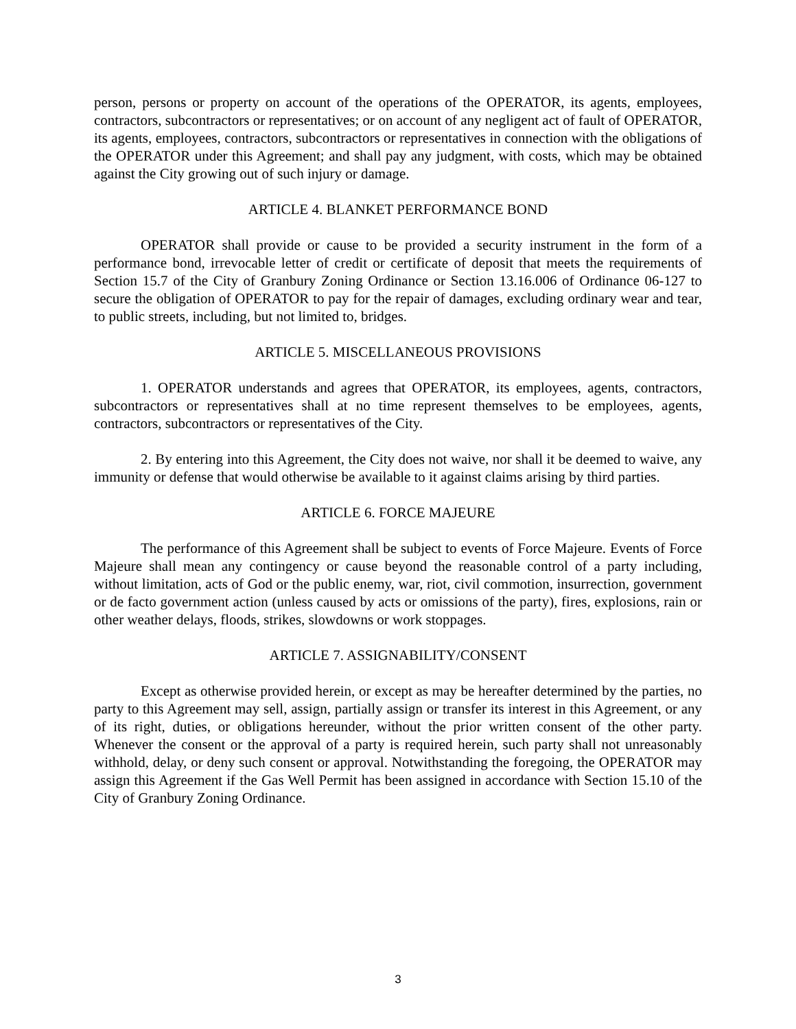person, persons or property on account of the operations of the OPERATOR, its agents, employees, contractors, subcontractors or representatives; or on account of any negligent act of fault of OPERATOR, its agents, employees, contractors, subcontractors or representatives in connection with the obligations of the OPERATOR under this Agreement; and shall pay any judgment, with costs, which may be obtained against the City growing out of such injury or damage.
ARTICLE 4. BLANKET PERFORMANCE BOND
OPERATOR shall provide or cause to be provided a security instrument in the form of a performance bond, irrevocable letter of credit or certificate of deposit that meets the requirements of Section 15.7 of the City of Granbury Zoning Ordinance or Section 13.16.006 of Ordinance 06-127 to secure the obligation of OPERATOR to pay for the repair of damages, excluding ordinary wear and tear, to public streets, including, but not limited to, bridges.
ARTICLE 5. MISCELLANEOUS PROVISIONS
1. OPERATOR understands and agrees that OPERATOR, its employees, agents, contractors, subcontractors or representatives shall at no time represent themselves to be employees, agents, contractors, subcontractors or representatives of the City.
2. By entering into this Agreement, the City does not waive, nor shall it be deemed to waive, any immunity or defense that would otherwise be available to it against claims arising by third parties.
ARTICLE 6. FORCE MAJEURE
The performance of this Agreement shall be subject to events of Force Majeure. Events of Force Majeure shall mean any contingency or cause beyond the reasonable control of a party including, without limitation, acts of God or the public enemy, war, riot, civil commotion, insurrection, government or de facto government action (unless caused by acts or omissions of the party), fires, explosions, rain or other weather delays, floods, strikes, slowdowns or work stoppages.
ARTICLE 7. ASSIGNABILITY/CONSENT
Except as otherwise provided herein, or except as may be hereafter determined by the parties, no party to this Agreement may sell, assign, partially assign or transfer its interest in this Agreement, or any of its right, duties, or obligations hereunder, without the prior written consent of the other party. Whenever the consent or the approval of a party is required herein, such party shall not unreasonably withhold, delay, or deny such consent or approval. Notwithstanding the foregoing, the OPERATOR may assign this Agreement if the Gas Well Permit has been assigned in accordance with Section 15.10 of the City of Granbury Zoning Ordinance.
3